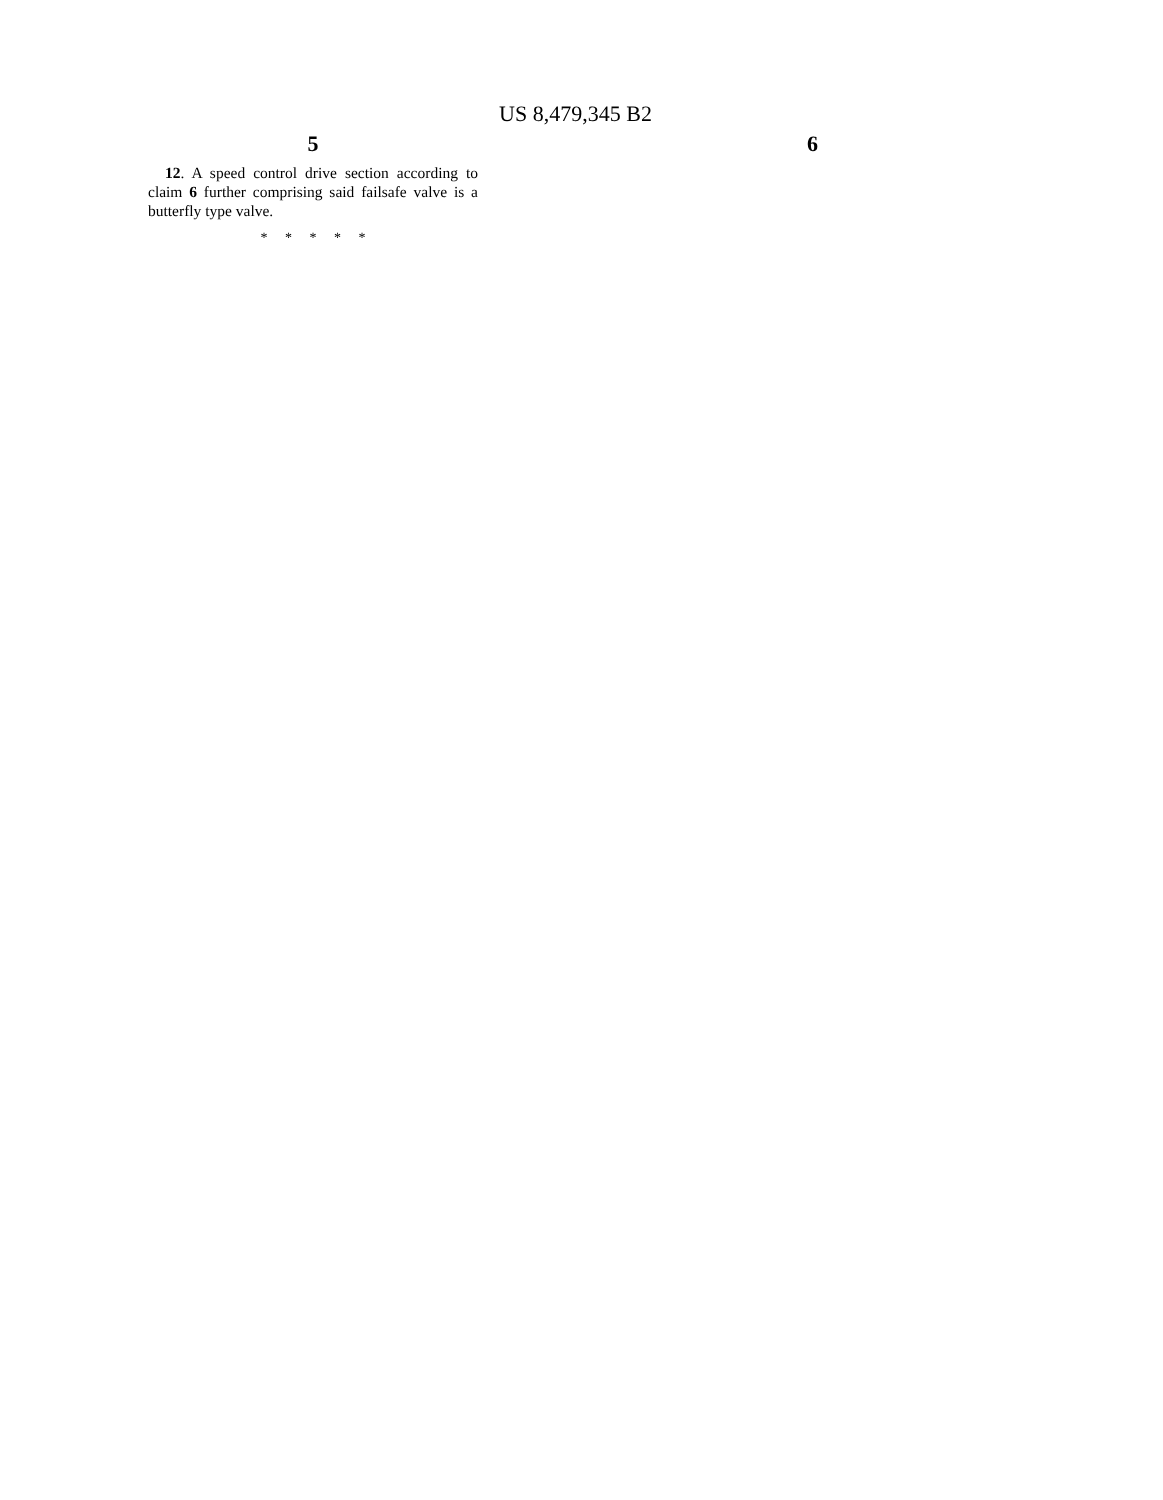US 8,479,345 B2
5
12. A speed control drive section according to claim 6 further comprising said failsafe valve is a butterfly type valve.
* * * * *
6